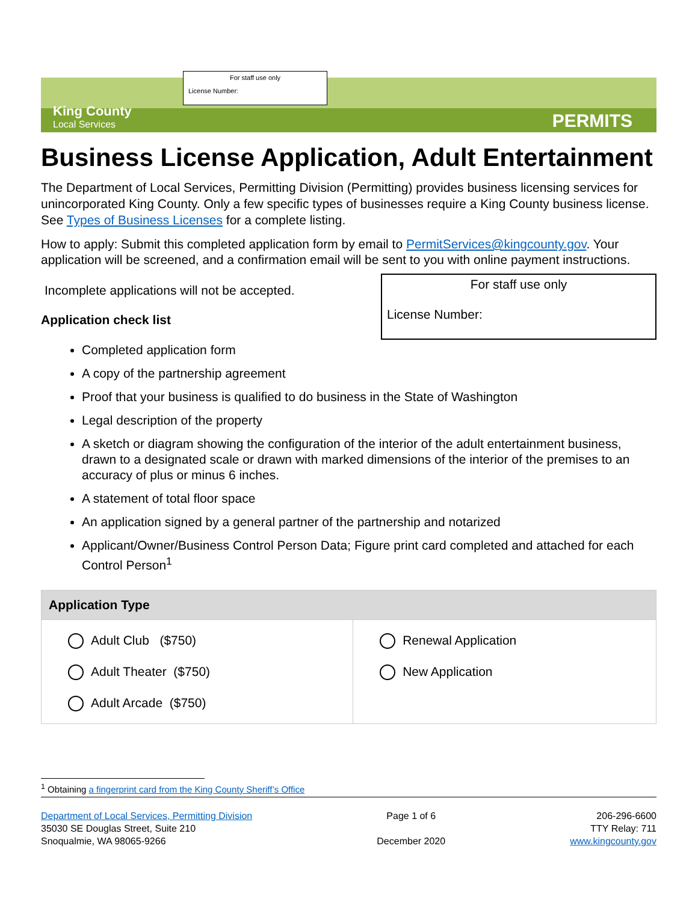For staff use only
License Number:
King County
Local Services
PERMITS
Business License Application, Adult Entertainment
The Department of Local Services, Permitting Division (Permitting) provides business licensing services for unincorporated King County. Only a few specific types of businesses require a King County business license. See Types of Business Licenses for a complete listing.
How to apply: Submit this completed application form by email to PermitServices@kingcounty.gov. Your application will be screened, and a confirmation email will be sent to you with online payment instructions.
For staff use only
License Number:
Incomplete applications will not be accepted.
Application check list
Completed application form
A copy of the partnership agreement
Proof that your business is qualified to do business in the State of Washington
Legal description of the property
A sketch or diagram showing the configuration of the interior of the adult entertainment business, drawn to a designated scale or drawn with marked dimensions of the interior of the premises to an accuracy of plus or minus 6 inches.
A statement of total floor space
An application signed by a general partner of the partnership and notarized
Applicant/Owner/Business Control Person Data; Figure print card completed and attached for each Control Person<sup>1</sup>
| Application Type | |
| --- | --- |
| Adult Club ($750) Adult Theater ($750) Adult Arcade ($750) | Renewal Application New Application |
<sup>1</sup> Obtaining a fingerprint card from the King County Sheriff’s Office
Department of Local Services, Permitting Division
35030 SE Douglas Street, Suite 210
Snoqualmie, WA 98065-9266
Page 1 of 6
December 2020
206-296-6600
TTY Relay: 711
www.kingcounty.gov